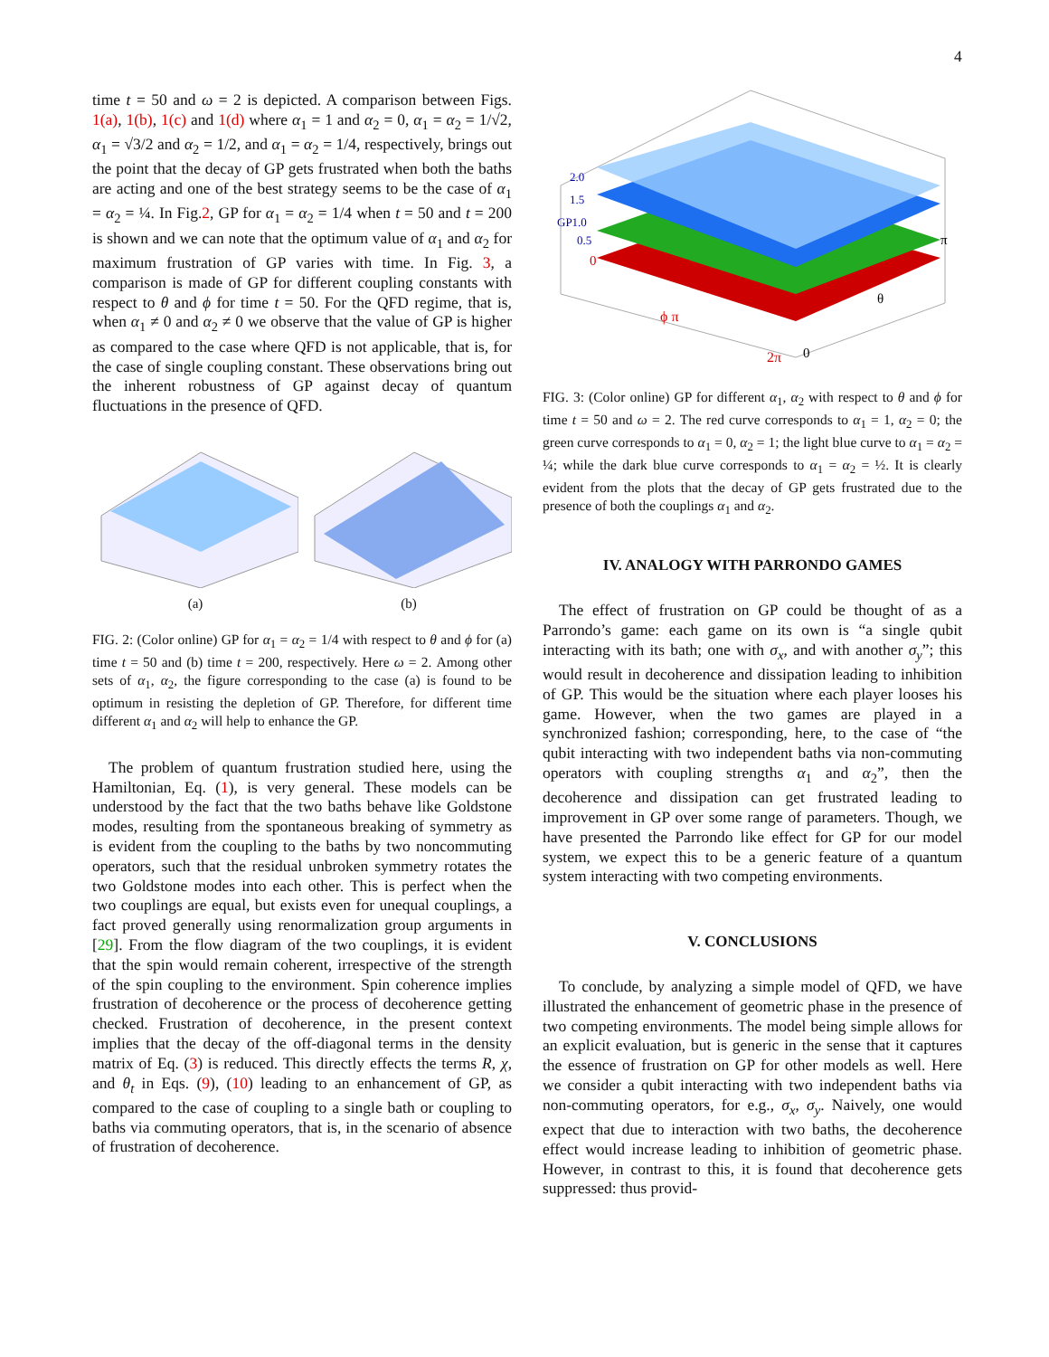4
time t = 50 and ω = 2 is depicted. A comparison between Figs. 1(a), 1(b), 1(c) and 1(d) where α<sub>1</sub> = 1 and α<sub>2</sub> = 0, α<sub>1</sub> = α<sub>2</sub> = 1/√2, α<sub>1</sub> = √3/2 and α<sub>2</sub> = 1/2, and α<sub>1</sub> = α<sub>2</sub> = 1/4, respectively, brings out the point that the decay of GP gets frustrated when both the baths are acting and one of the best strategy seems to be the case of α<sub>1</sub> = α<sub>2</sub> = ¼. In Fig.2, GP for α<sub>1</sub> = α<sub>2</sub> = 1/4 when t = 50 and t = 200 is shown and we can note that the optimum value of α<sub>1</sub> and α<sub>2</sub> for maximum frustration of GP varies with time. In Fig. 3, a comparison is made of GP for different coupling constants with respect to θ and ϕ for time t = 50. For the QFD regime, that is, when α<sub>1</sub> ≠ 0 and α<sub>2</sub> ≠ 0 we observe that the value of GP is higher as compared to the case where QFD is not applicable, that is, for the case of single coupling constant. These observations bring out the inherent robustness of GP against decay of quantum fluctuations in the presence of QFD.
(a)
(b)
FIG. 2: (Color online) GP for α<sub>1</sub> = α<sub>2</sub> = 1/4 with respect to θ and ϕ for (a) time t = 50 and (b) time t = 200, respectively. Here ω = 2. Among other sets of α<sub>1</sub>, α<sub>2</sub>, the figure corresponding to the case (a) is found to be optimum in resisting the depletion of GP. Therefore, for different time different α<sub>1</sub> and α<sub>2</sub> will help to enhance the GP.
The problem of quantum frustration studied here, using the Hamiltonian, Eq. (1), is very general. These models can be understood by the fact that the two baths behave like Goldstone modes, resulting from the spontaneous breaking of symmetry as is evident from the coupling to the baths by two noncommuting operators, such that the residual unbroken symmetry rotates the two Goldstone modes into each other. This is perfect when the two couplings are equal, but exists even for unequal couplings, a fact proved generally using renormalization group arguments in [29]. From the flow diagram of the two couplings, it is evident that the spin would remain coherent, irrespective of the strength of the spin coupling to the environment. Spin coherence implies frustration of decoherence or the process of decoherence getting checked. Frustration of decoherence, in the present context implies that the decay of the off-diagonal terms in the density matrix of Eq. (3) is reduced. This directly effects the terms R, χ, and θ<sub>t</sub> in Eqs. (9), (10) leading to an enhancement of GP, as compared to the case of coupling to a single bath or coupling to baths via commuting operators, that is, in the scenario of absence of frustration of decoherence.
2.0
1.5
GP1.0
0.5
0
ϕ π
2π
0
θ
π
FIG. 3: (Color online) GP for different α<sub>1</sub>, α<sub>2</sub> with respect to θ and ϕ for time t = 50 and ω = 2. The red curve corresponds to α<sub>1</sub> = 1, α<sub>2</sub> = 0; the green curve corresponds to α<sub>1</sub> = 0, α<sub>2</sub> = 1; the light blue curve to α<sub>1</sub> = α<sub>2</sub> = ¼; while the dark blue curve corresponds to α<sub>1</sub> = α<sub>2</sub> = ½. It is clearly evident from the plots that the decay of GP gets frustrated due to the presence of both the couplings α<sub>1</sub> and α<sub>2</sub>.
IV. ANALOGY WITH PARRONDO GAMES
The effect of frustration on GP could be thought of as a Parrondo’s game: each game on its own is “a single qubit interacting with its bath; one with σ<sub>x</sub>, and with another σ<sub>y</sub>”; this would result in decoherence and dissipation leading to inhibition of GP. This would be the situation where each player looses his game. However, when the two games are played in a synchronized fashion; corresponding, here, to the case of “the qubit interacting with two independent baths via non-commuting operators with coupling strengths α<sub>1</sub> and α<sub>2</sub>”, then the decoherence and dissipation can get frustrated leading to improvement in GP over some range of parameters. Though, we have presented the Parrondo like effect for GP for our model system, we expect this to be a generic feature of a quantum system interacting with two competing environments.
V. CONCLUSIONS
To conclude, by analyzing a simple model of QFD, we have illustrated the enhancement of geometric phase in the presence of two competing environments. The model being simple allows for an explicit evaluation, but is generic in the sense that it captures the essence of frustration on GP for other models as well. Here we consider a qubit interacting with two independent baths via non-commuting operators, for e.g., σ<sub>x</sub>, σ<sub>y</sub>. Naively, one would expect that due to interaction with two baths, the decoherence effect would increase leading to inhibition of geometric phase. However, in contrast to this, it is found that decoherence gets suppressed: thus provid-